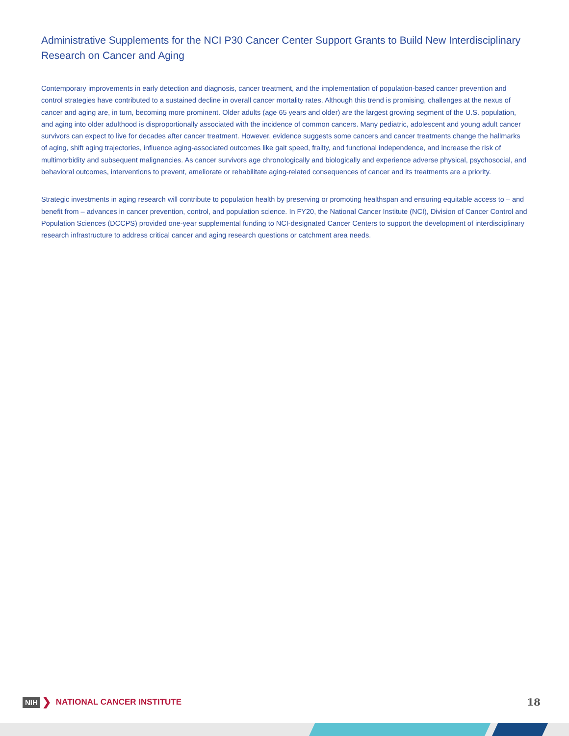Administrative Supplements for the NCI P30 Cancer Center Support Grants to Build New Interdisciplinary Research on Cancer and Aging
Contemporary improvements in early detection and diagnosis, cancer treatment, and the implementation of population-based cancer prevention and control strategies have contributed to a sustained decline in overall cancer mortality rates. Although this trend is promising, challenges at the nexus of cancer and aging are, in turn, becoming more prominent. Older adults (age 65 years and older) are the largest growing segment of the U.S. population, and aging into older adulthood is disproportionally associated with the incidence of common cancers. Many pediatric, adolescent and young adult cancer survivors can expect to live for decades after cancer treatment. However, evidence suggests some cancers and cancer treatments change the hallmarks of aging, shift aging trajectories, influence aging-associated outcomes like gait speed, frailty, and functional independence, and increase the risk of multimorbidity and subsequent malignancies. As cancer survivors age chronologically and biologically and experience adverse physical, psychosocial, and behavioral outcomes, interventions to prevent, ameliorate or rehabilitate aging-related consequences of cancer and its treatments are a priority.
Strategic investments in aging research will contribute to population health by preserving or promoting healthspan and ensuring equitable access to – and benefit from – advances in cancer prevention, control, and population science. In FY20, the National Cancer Institute (NCI), Division of Cancer Control and Population Sciences (DCCPS) provided one-year supplemental funding to NCI-designated Cancer Centers to support the development of interdisciplinary research infrastructure to address critical cancer and aging research questions or catchment area needs.
NIH ❯ NATIONAL CANCER INSTITUTE
18